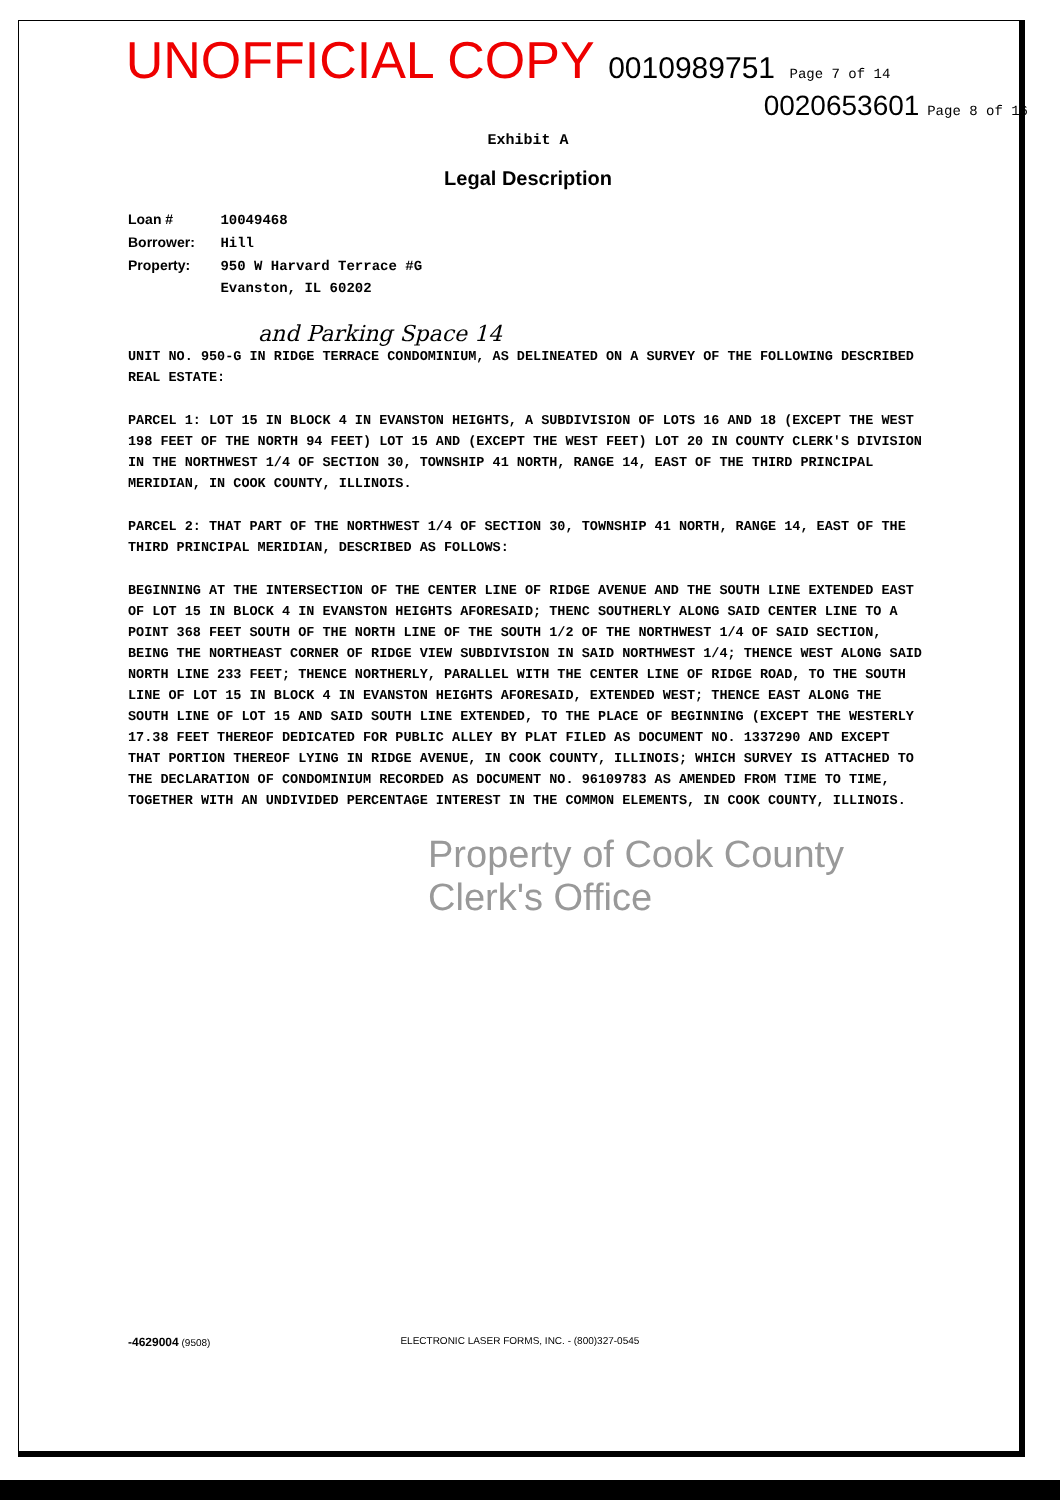UNOFFICIAL COPY 0010989751 Page 7 of 14
0020653601 Page 8 of 16
Exhibit A
Legal Description
Loan # 10049468
Borrower: Hill
Property: 950 W Harvard Terrace #G
Evanston, IL 60202
and Parking Space 14
UNIT NO. 950-G IN RIDGE TERRACE CONDOMINIUM, AS DELINEATED ON A SURVEY OF THE FOLLOWING DESCRIBED REAL ESTATE:
PARCEL 1: LOT 15 IN BLOCK 4 IN EVANSTON HEIGHTS, A SUBDIVISION OF LOTS 16 AND 18 (EXCEPT THE WEST 198 FEET OF THE NORTH 94 FEET) LOT 15 AND (EXCEPT THE WEST FEET) LOT 20 IN COUNTY CLERK'S DIVISION IN THE NORTHWEST 1/4 OF SECTION 30, TOWNSHIP 41 NORTH, RANGE 14, EAST OF THE THIRD PRINCIPAL MERIDIAN, IN COOK COUNTY, ILLINOIS.
PARCEL 2: THAT PART OF THE NORTHWEST 1/4 OF SECTION 30, TOWNSHIP 41 NORTH, RANGE 14, EAST OF THE THIRD PRINCIPAL MERIDIAN, DESCRIBED AS FOLLOWS:
BEGINNING AT THE INTERSECTION OF THE CENTER LINE OF RIDGE AVENUE AND THE SOUTH LINE EXTENDED EAST OF LOT 15 IN BLOCK 4 IN EVANSTON HEIGHTS AFORESAID; THENC SOUTHERLY ALONG SAID CENTER LINE TO A POINT 368 FEET SOUTH OF THE NORTH LINE OF THE SOUTH 1/2 OF THE NORTHWEST 1/4 OF SAID SECTION, BEING THE NORTHEAST CORNER OF RIDGE VIEW SUBDIVISION IN SAID NORTHWEST 1/4; THENCE WEST ALONG SAID NORTH LINE 233 FEET; THENCE NORTHERLY, PARALLEL WITH THE CENTER LINE OF RIDGE ROAD, TO THE SOUTH LINE OF LOT 15 IN BLOCK 4 IN EVANSTON HEIGHTS AFORESAID, EXTENDED WEST; THENCE EAST ALONG THE SOUTH LINE OF LOT 15 AND SAID SOUTH LINE EXTENDED, TO THE PLACE OF BEGINNING (EXCEPT THE WESTERLY 17.38 FEET THEREOF DEDICATED FOR PUBLIC ALLEY BY PLAT FILED AS DOCUMENT NO. 1337290 AND EXCEPT THAT PORTION THEREOF LYING IN RIDGE AVENUE, IN COOK COUNTY, ILLINOIS; WHICH SURVEY IS ATTACHED TO THE DECLARATION OF CONDOMINIUM RECORDED AS DOCUMENT NO. 96109783 AS AMENDED FROM TIME TO TIME, TOGETHER WITH AN UNDIVIDED PERCENTAGE INTEREST IN THE COMMON ELEMENTS, IN COOK COUNTY, ILLINOIS.
Property of Cook County Clerk's Office
-4629004 (9508) ELECTRONIC LASER FORMS, INC. - (800)327-0545